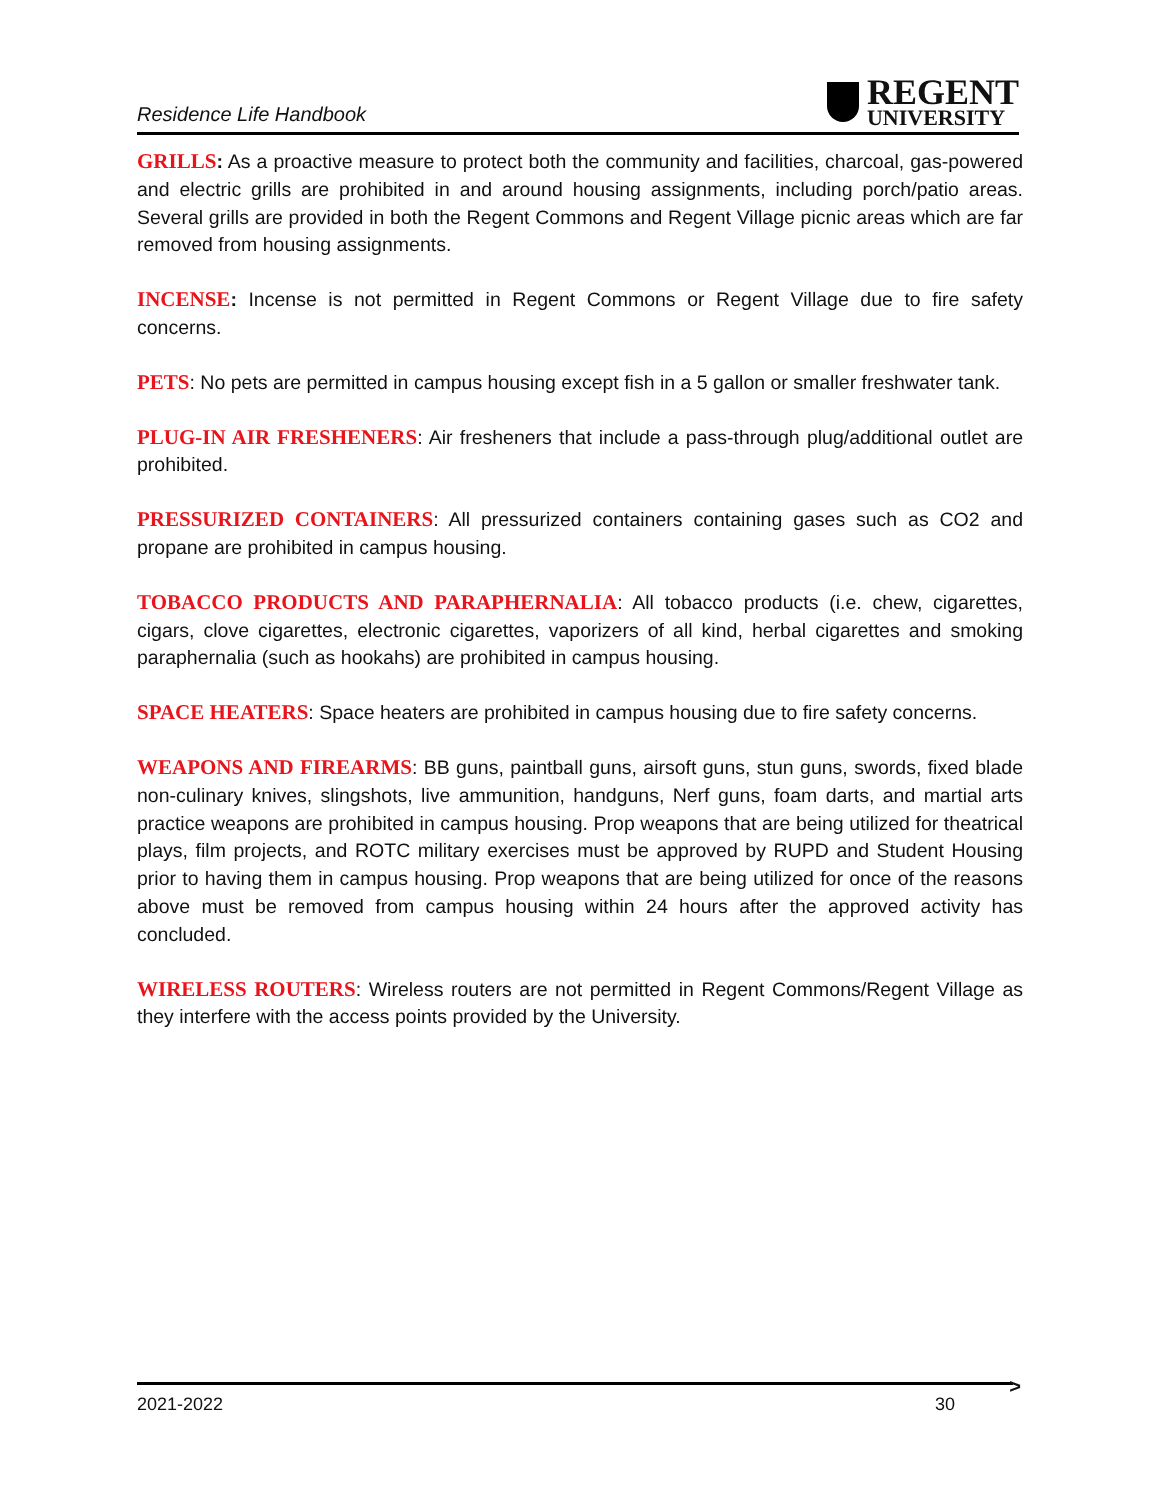Residence Life Handbook
REGENT
UNIVERSITY
GRILLS: As a proactive measure to protect both the community and facilities, charcoal, gas-powered and electric grills are prohibited in and around housing assignments, including porch/patio areas. Several grills are provided in both the Regent Commons and Regent Village picnic areas which are far removed from housing assignments.
INCENSE: Incense is not permitted in Regent Commons or Regent Village due to fire safety concerns.
PETS: No pets are permitted in campus housing except fish in a 5 gallon or smaller freshwater tank.
PLUG-IN AIR FRESHENERS: Air fresheners that include a pass-through plug/additional outlet are prohibited.
PRESSURIZED CONTAINERS: All pressurized containers containing gases such as CO2 and propane are prohibited in campus housing.
TOBACCO PRODUCTS AND PARAPHERNALIA: All tobacco products (i.e. chew, cigarettes, cigars, clove cigarettes, electronic cigarettes, vaporizers of all kind, herbal cigarettes and smoking paraphernalia (such as hookahs) are prohibited in campus housing.
SPACE HEATERS: Space heaters are prohibited in campus housing due to fire safety concerns.
WEAPONS AND FIREARMS: BB guns, paintball guns, airsoft guns, stun guns, swords, fixed blade non-culinary knives, slingshots, live ammunition, handguns, Nerf guns, foam darts, and martial arts practice weapons are prohibited in campus housing. Prop weapons that are being utilized for theatrical plays, film projects, and ROTC military exercises must be approved by RUPD and Student Housing prior to having them in campus housing. Prop weapons that are being utilized for once of the reasons above must be removed from campus housing within 24 hours after the approved activity has concluded.
WIRELESS ROUTERS: Wireless routers are not permitted in Regent Commons/Regent Village as they interfere with the access points provided by the University.
>
2021-2022 30